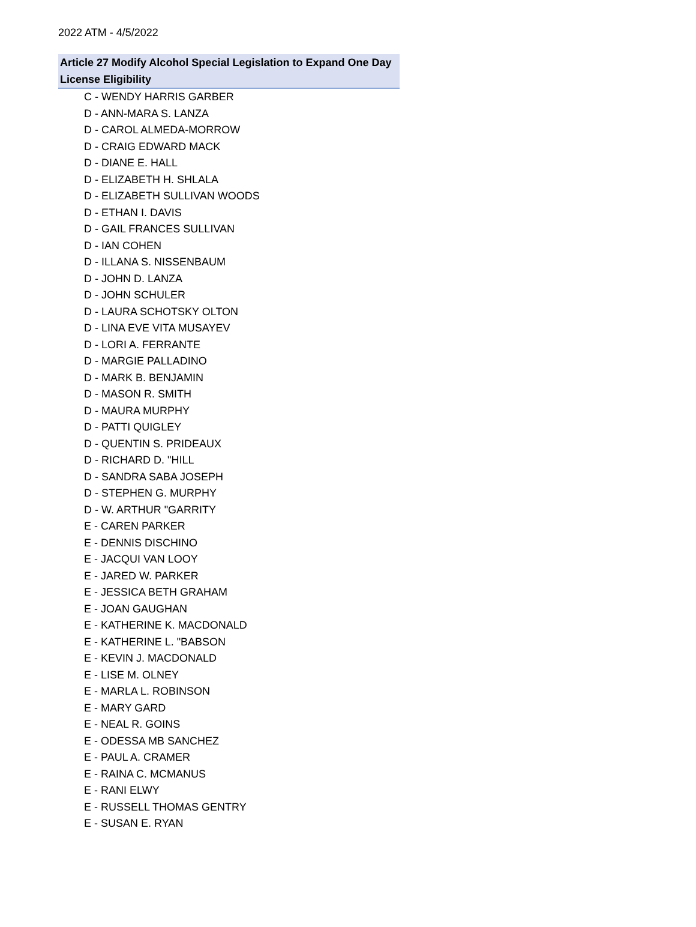2022 ATM - 4/5/2022
Article 27 Modify Alcohol Special Legislation to Expand One Day License Eligibility
C - WENDY HARRIS GARBER
D - ANN-MARA S. LANZA
D - CAROL ALMEDA-MORROW
D - CRAIG EDWARD MACK
D - DIANE E. HALL
D - ELIZABETH H. SHLALA
D - ELIZABETH SULLIVAN WOODS
D - ETHAN I. DAVIS
D - GAIL FRANCES SULLIVAN
D - IAN COHEN
D - ILLANA S. NISSENBAUM
D - JOHN D. LANZA
D - JOHN SCHULER
D - LAURA SCHOTSKY OLTON
D - LINA EVE VITA MUSAYEV
D - LORI A. FERRANTE
D - MARGIE PALLADINO
D - MARK B. BENJAMIN
D - MASON R. SMITH
D - MAURA MURPHY
D - PATTI QUIGLEY
D - QUENTIN S. PRIDEAUX
D - RICHARD D. "HILL
D - SANDRA SABA JOSEPH
D - STEPHEN G. MURPHY
D - W. ARTHUR "GARRITY
E - CAREN PARKER
E - DENNIS DISCHINO
E - JACQUI VAN LOOY
E - JARED W. PARKER
E - JESSICA BETH GRAHAM
E - JOAN GAUGHAN
E - KATHERINE K. MACDONALD
E - KATHERINE L. "BABSON
E - KEVIN J. MACDONALD
E - LISE M. OLNEY
E - MARLA L. ROBINSON
E - MARY GARD
E - NEAL R. GOINS
E - ODESSA MB SANCHEZ
E - PAUL A. CRAMER
E - RAINA C. MCMANUS
E - RANI ELWY
E - RUSSELL THOMAS GENTRY
E - SUSAN E. RYAN